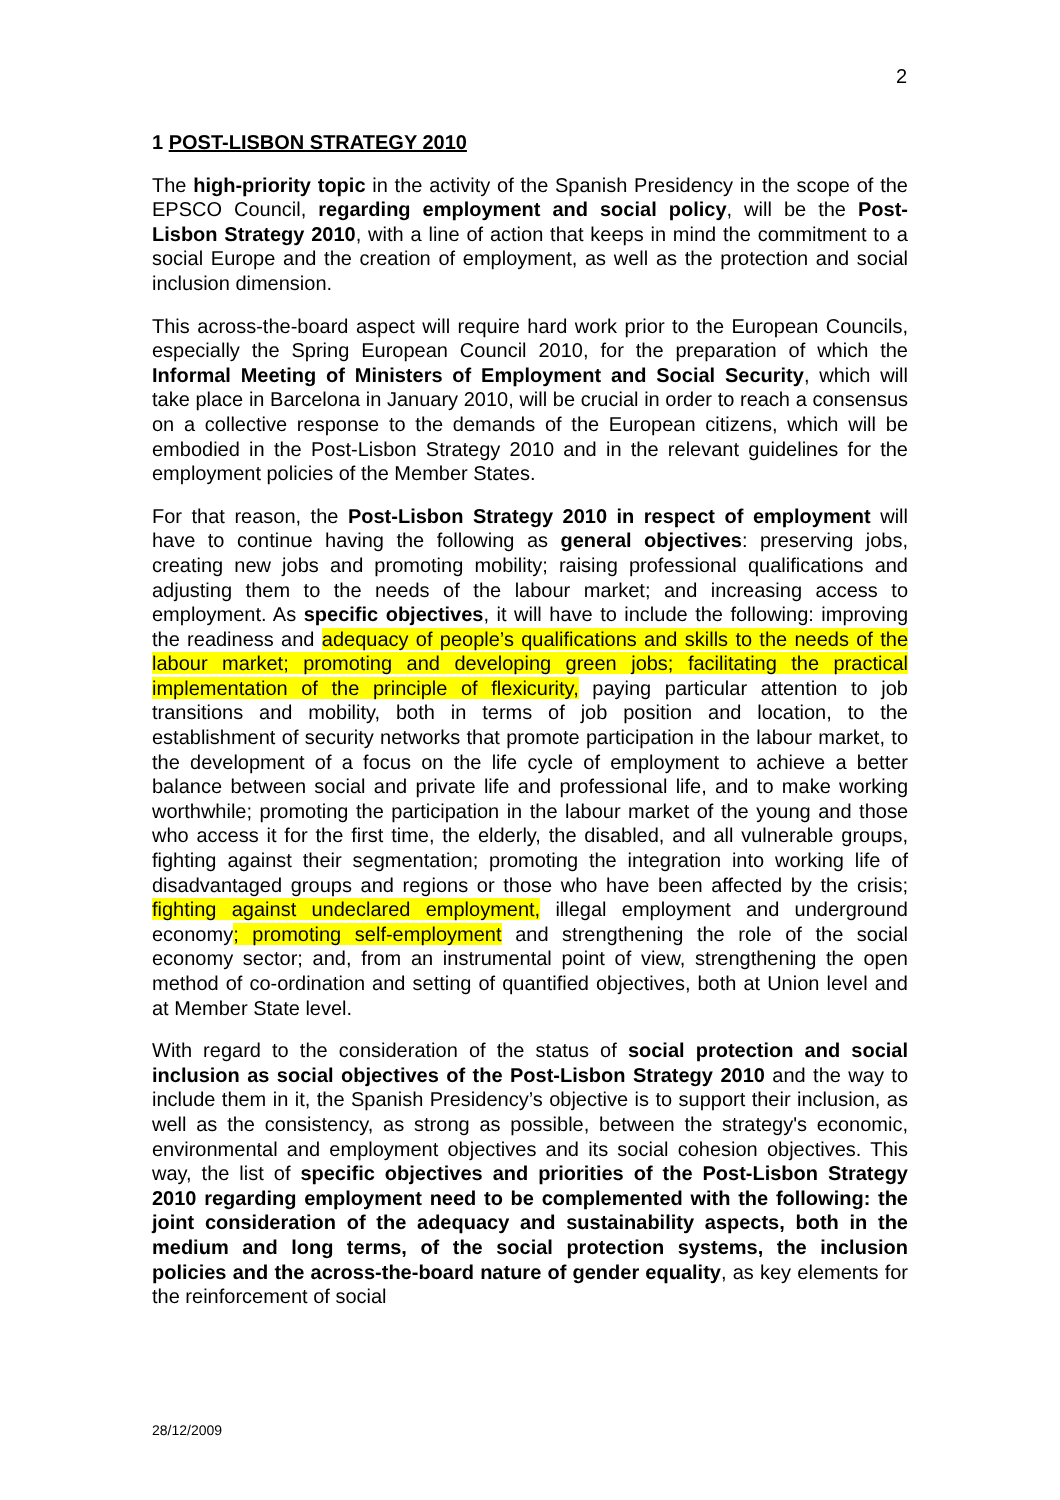2
1 POST-LISBON STRATEGY 2010
The high-priority topic in the activity of the Spanish Presidency in the scope of the EPSCO Council, regarding employment and social policy, will be the Post-Lisbon Strategy 2010, with a line of action that keeps in mind the commitment to a social Europe and the creation of employment, as well as the protection and social inclusion dimension.
This across-the-board aspect will require hard work prior to the European Councils, especially the Spring European Council 2010, for the preparation of which the Informal Meeting of Ministers of Employment and Social Security, which will take place in Barcelona in January 2010, will be crucial in order to reach a consensus on a collective response to the demands of the European citizens, which will be embodied in the Post-Lisbon Strategy 2010 and in the relevant guidelines for the employment policies of the Member States.
For that reason, the Post-Lisbon Strategy 2010 in respect of employment will have to continue having the following as general objectives: preserving jobs, creating new jobs and promoting mobility; raising professional qualifications and adjusting them to the needs of the labour market; and increasing access to employment. As specific objectives, it will have to include the following: improving the readiness and adequacy of people’s qualifications and skills to the needs of the labour market; promoting and developing green jobs; facilitating the practical implementation of the principle of flexicurity, paying particular attention to job transitions and mobility, both in terms of job position and location, to the establishment of security networks that promote participation in the labour market, to the development of a focus on the life cycle of employment to achieve a better balance between social and private life and professional life, and to make working worthwhile; promoting the participation in the labour market of the young and those who access it for the first time, the elderly, the disabled, and all vulnerable groups, fighting against their segmentation; promoting the integration into working life of disadvantaged groups and regions or those who have been affected by the crisis; fighting against undeclared employment, illegal employment and underground economy; promoting self-employment and strengthening the role of the social economy sector; and, from an instrumental point of view, strengthening the open method of co-ordination and setting of quantified objectives, both at Union level and at Member State level.
With regard to the consideration of the status of social protection and social inclusion as social objectives of the Post-Lisbon Strategy 2010 and the way to include them in it, the Spanish Presidency’s objective is to support their inclusion, as well as the consistency, as strong as possible, between the strategy's economic, environmental and employment objectives and its social cohesion objectives. This way, the list of specific objectives and priorities of the Post-Lisbon Strategy 2010 regarding employment need to be complemented with the following: the joint consideration of the adequacy and sustainability aspects, both in the medium and long terms, of the social protection systems, the inclusion policies and the across-the-board nature of gender equality, as key elements for the reinforcement of social
28/12/2009